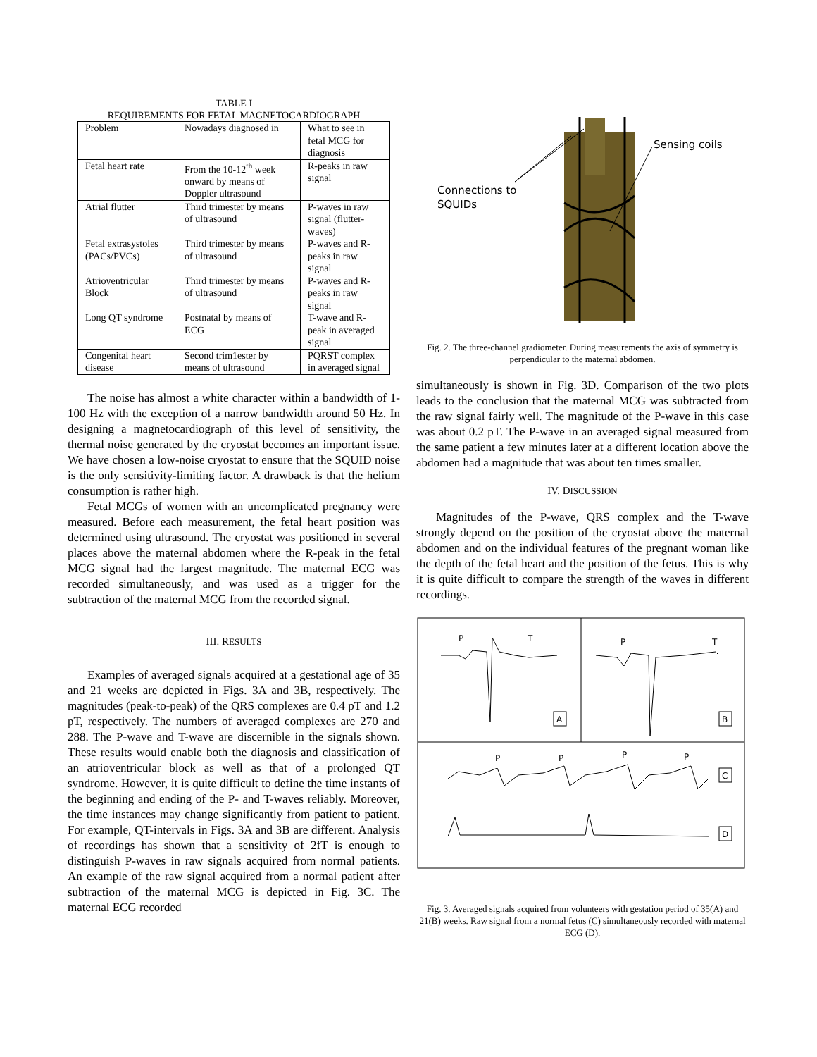TABLE I
REQUIREMENTS FOR FETAL MAGNETOCARDIOGRAPH
| Problem | Nowadays diagnosed in | What to see in fetal MCG for diagnosis |
| Fetal heart rate | From the 10-12<sup>th</sup> week onward by means of Doppler ultrasound | R-peaks in raw signal |
| Atrial flutter | Third trimester by means of ultrasound | P-waves in raw signal (flutter-waves) |
| Fetal extrasystoles (PACs/PVCs) | Third trimester by means of ultrasound | P-waves and R-peaks in raw signal |
| Atrioventricular Block | Third trimester by means of ultrasound | P-waves and R-peaks in raw signal |
| Long QT syndrome | Postnatal by means of ECG | T-wave and R-peak in averaged signal |
| Congenital heart disease | Second trim1ester by means of ultrasound | PQRST complex in averaged signal |
The noise has almost a white character within a bandwidth of 1-100 Hz with the exception of a narrow bandwidth around 50 Hz. In designing a magnetocardiograph of this level of sensitivity, the thermal noise generated by the cryostat becomes an important issue. We have chosen a low-noise cryostat to ensure that the SQUID noise is the only sensitivity-limiting factor. A drawback is that the helium consumption is rather high.
Fetal MCGs of women with an uncomplicated pregnancy were measured. Before each measurement, the fetal heart position was determined using ultrasound. The cryostat was positioned in several places above the maternal abdomen where the R-peak in the fetal MCG signal had the largest magnitude. The maternal ECG was recorded simultaneously, and was used as a trigger for the subtraction of the maternal MCG from the recorded signal.
III. RESULTS
Examples of averaged signals acquired at a gestational age of 35 and 21 weeks are depicted in Figs. 3A and 3B, respectively. The magnitudes (peak-to-peak) of the QRS complexes are 0.4 pT and 1.2 pT, respectively. The numbers of averaged complexes are 270 and 288. The P-wave and T-wave are discernible in the signals shown. These results would enable both the diagnosis and classification of an atrioventricular block as well as that of a prolonged QT syndrome. However, it is quite difficult to define the time instants of the beginning and ending of the P- and T-waves reliably. Moreover, the time instances may change significantly from patient to patient. For example, QT-intervals in Figs. 3A and 3B are different. Analysis of recordings has shown that a sensitivity of 2fT is enough to distinguish P-waves in raw signals acquired from normal patients. An example of the raw signal acquired from a normal patient after subtraction of the maternal MCG is depicted in Fig. 3C. The maternal ECG recorded
Connections to
SQUIDs
Sensing coils
Fig. 2. The three-channel gradiometer. During measurements the axis of symmetry is perpendicular to the maternal abdomen.
simultaneously is shown in Fig. 3D. Comparison of the two plots leads to the conclusion that the maternal MCG was subtracted from the raw signal fairly well. The magnitude of the P-wave in this case was about 0.2 pT. The P-wave in an averaged signal measured from the same patient a few minutes later at a different location above the abdomen had a magnitude that was about ten times smaller.
IV. DISCUSSION
Magnitudes of the P-wave, QRS complex and the T-wave strongly depend on the position of the cryostat above the maternal abdomen and on the individual features of the pregnant woman like the depth of the fetal heart and the position of the fetus. This is why it is quite difficult to compare the strength of the waves in different recordings.
P
T
P
T
A
B
P
P
P
P
C
D
Fig. 3. Averaged signals acquired from volunteers with gestation period of 35(A) and 21(B) weeks. Raw signal from a normal fetus (C) simultaneously recorded with maternal ECG (D).